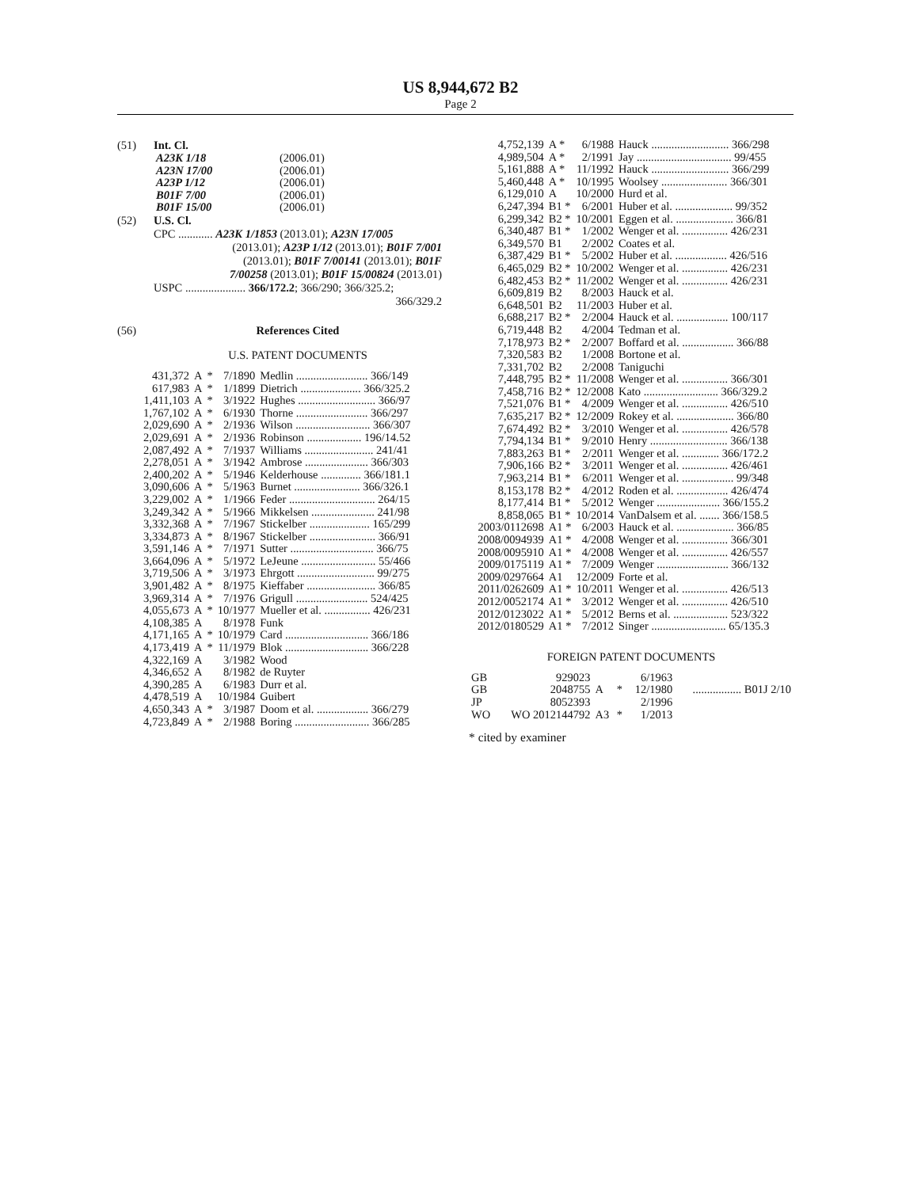US 8,944,672 B2
Page 2
(51) Int. Cl.
| A23K 1/18 | (2006.01) |
| A23N 17/00 | (2006.01) |
| A23P 1/12 | (2006.01) |
| B01F 7/00 | (2006.01) |
| B01F 15/00 | (2006.01) |
(52) U.S. Cl.
CPC ............ A23K 1/1853 (2013.01); A23N 17/005
(2013.01); A23P 1/12 (2013.01); B01F 7/001
(2013.01); B01F 7/00141 (2013.01); B01F
7/00258 (2013.01); B01F 15/00824 (2013.01)
USPC ..................... 366/172.2; 366/290; 366/325.2;
366/329.2
(56) References Cited
U.S. PATENT DOCUMENTS
| 431,372 | A | * | 7/1890 | Medlin ......................... 366/149 |
| 617,983 | A | * | 1/1899 | Dietrich ..................... 366/325.2 |
| 1,411,103 | A | * | 3/1922 | Hughes ........................... 366/97 |
| 1,767,102 | A | * | 6/1930 | Thorne ......................... 366/297 |
| 2,029,690 | A | * | 2/1936 | Wilson .......................... 366/307 |
| 2,029,691 | A | * | 2/1936 | Robinson ................... 196/14.52 |
| 2,087,492 | A | * | 7/1937 | Williams ........................ 241/41 |
| 2,278,051 | A | * | 3/1942 | Ambrose ...................... 366/303 |
| 2,400,202 | A | * | 5/1946 | Kelderhouse .............. 366/181.1 |
| 3,090,606 | A | * | 5/1963 | Burnet ....................... 366/326.1 |
| 3,229,002 | A | * | 1/1966 | Feder .............................. 264/15 |
| 3,249,342 | A | * | 5/1966 | Mikkelsen ...................... 241/98 |
| 3,332,368 | A | * | 7/1967 | Stickelber ..................... 165/299 |
| 3,334,873 | A | * | 8/1967 | Stickelber ....................... 366/91 |
| 3,591,146 | A | * | 7/1971 | Sutter ............................. 366/75 |
| 3,664,096 | A | * | 5/1972 | LeJeune .......................... 55/466 |
| 3,719,506 | A | * | 3/1973 | Ehrgott ........................... 99/275 |
| 3,901,482 | A | * | 8/1975 | Kieffaber ........................ 366/85 |
| 3,969,314 | A | * | 7/1976 | Grigull ......................... 524/425 |
| 4,055,673 | A | * | 10/1977 | Mueller et al. ................ 426/231 |
| 4,108,385 | A | | 8/1978 | Funk |
| 4,171,165 | A | * | 10/1979 | Card ............................. 366/186 |
| 4,173,419 | A | * | 11/1979 | Blok ............................. 366/228 |
| 4,322,169 | A | | 3/1982 | Wood |
| 4,346,652 | A | | 8/1982 | de Ruyter |
| 4,390,285 | A | | 6/1983 | Durr et al. |
| 4,478,519 | A | | 10/1984 | Guibert |
| 4,650,343 | A | * | 3/1987 | Doom et al. .................. 366/279 |
| 4,723,849 | A | * | 2/1988 | Boring .......................... 366/285 |
| 4,752,139 | A * | 6/1988 | Hauck ........................... 366/298 |
| 4,989,504 | A * | 2/1991 | Jay ................................. 99/455 |
| 5,161,888 | A * | 11/1992 | Hauck ........................... 366/299 |
| 5,460,448 | A * | 10/1995 | Woolsey ....................... 366/301 |
| 6,129,010 | A | 10/2000 | Hurd et al. |
| 6,247,394 | B1 * | 6/2001 | Huber et al. .................... 99/352 |
| 6,299,342 | B2 * | 10/2001 | Eggen et al. .................... 366/81 |
| 6,340,487 | B1 * | 1/2002 | Wenger et al. ................ 426/231 |
| 6,349,570 | B1 | 2/2002 | Coates et al. |
| 6,387,429 | B1 * | 5/2002 | Huber et al. .................. 426/516 |
| 6,465,029 | B2 * | 10/2002 | Wenger et al. ................ 426/231 |
| 6,482,453 | B2 * | 11/2002 | Wenger et al. ................ 426/231 |
| 6,609,819 | B2 | 8/2003 | Hauck et al. |
| 6,648,501 | B2 | 11/2003 | Huber et al. |
| 6,688,217 | B2 * | 2/2004 | Hauck et al. .................. 100/117 |
| 6,719,448 | B2 | 4/2004 | Tedman et al. |
| 7,178,973 | B2 * | 2/2007 | Boffard et al. .................. 366/88 |
| 7,320,583 | B2 | 1/2008 | Bortone et al. |
| 7,331,702 | B2 | 2/2008 | Taniguchi |
| 7,448,795 | B2 * | 11/2008 | Wenger et al. ................ 366/301 |
| 7,458,716 | B2 * | 12/2008 | Kato .......................... 366/329.2 |
| 7,521,076 | B1 * | 4/2009 | Wenger et al. ................ 426/510 |
| 7,635,217 | B2 * | 12/2009 | Rokey et al. .................... 366/80 |
| 7,674,492 | B2 * | 3/2010 | Wenger et al. ................ 426/578 |
| 7,794,134 | B1 * | 9/2010 | Henry ........................... 366/138 |
| 7,883,263 | B1 * | 2/2011 | Wenger et al. ............. 366/172.2 |
| 7,906,166 | B2 * | 3/2011 | Wenger et al. ................ 426/461 |
| 7,963,214 | B1 * | 6/2011 | Wenger et al. .................. 99/348 |
| 8,153,178 | B2 * | 4/2012 | Roden et al. .................. 426/474 |
| 8,177,414 | B1 * | 5/2012 | Wenger ...................... 366/155.2 |
| 8,858,065 | B1 * | 10/2014 | VanDalsem et al. ....... 366/158.5 |
| 2003/0112698 | A1 * | 6/2003 | Hauck et al. .................... 366/85 |
| 2008/0094939 | A1 * | 4/2008 | Wenger et al. ................ 366/301 |
| 2008/0095910 | A1 * | 4/2008 | Wenger et al. ................ 426/557 |
| 2009/0175119 | A1 * | 7/2009 | Wenger ......................... 366/132 |
| 2009/0297664 | A1 | 12/2009 | Forte et al. |
| 2011/0262609 | A1 * | 10/2011 | Wenger et al. ................ 426/513 |
| 2012/0052174 | A1 * | 3/2012 | Wenger et al. ................ 426/510 |
| 2012/0123022 | A1 * | 5/2012 | Berns et al. ................... 523/322 |
| 2012/0180529 | A1 * | 7/2012 | Singer .......................... 65/135.3 |
FOREIGN PATENT DOCUMENTS
| GB | 929023 | | | 6/1963 | |
| GB | 2048755 | A | * | 12/1980 | ................. B01J 2/10 |
| JP | 8052393 | | | 2/1996 | |
| WO | WO 2012144792 | A3 | * | 1/2013 | |
* cited by examiner